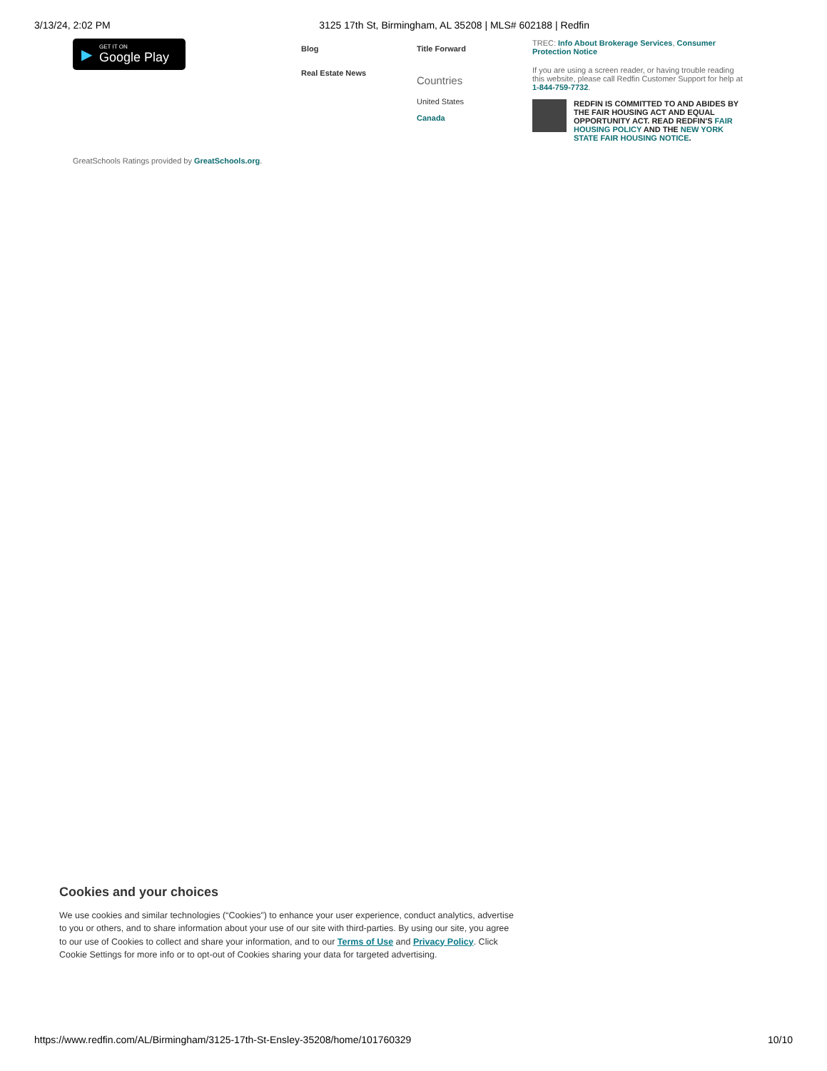3/13/24, 2:02 PM 3125 17th St, Birmingham, AL 35208 | MLS# 602188 | Redfin
▶
GET IT ON
Google Play
Blog
Real Estate News
Title Forward
Countries
United States
Canada
TREC: Info About Brokerage Services, Consumer Protection Notice
If you are using a screen reader, or having trouble reading this website, please call Redfin Customer Support for help at 1-844-759-7732.
REDFIN IS COMMITTED TO AND ABIDES BY THE FAIR HOUSING ACT AND EQUAL OPPORTUNITY ACT. READ REDFIN'S FAIR HOUSING POLICY AND THE NEW YORK STATE FAIR HOUSING NOTICE.
GreatSchools Ratings provided by GreatSchools.org.
Cookies and your choices
We use cookies and similar technologies (“Cookies”) to enhance your user experience, conduct analytics, advertise to you or others, and to share information about your use of our site with third-parties. By using our site, you agree to our use of Cookies to collect and share your information, and to our Terms of Use and Privacy Policy. Click Cookie Settings for more info or to opt-out of Cookies sharing your data for targeted advertising.
https://www.redfin.com/AL/Birmingham/3125-17th-St-Ensley-35208/home/101760329 10/10